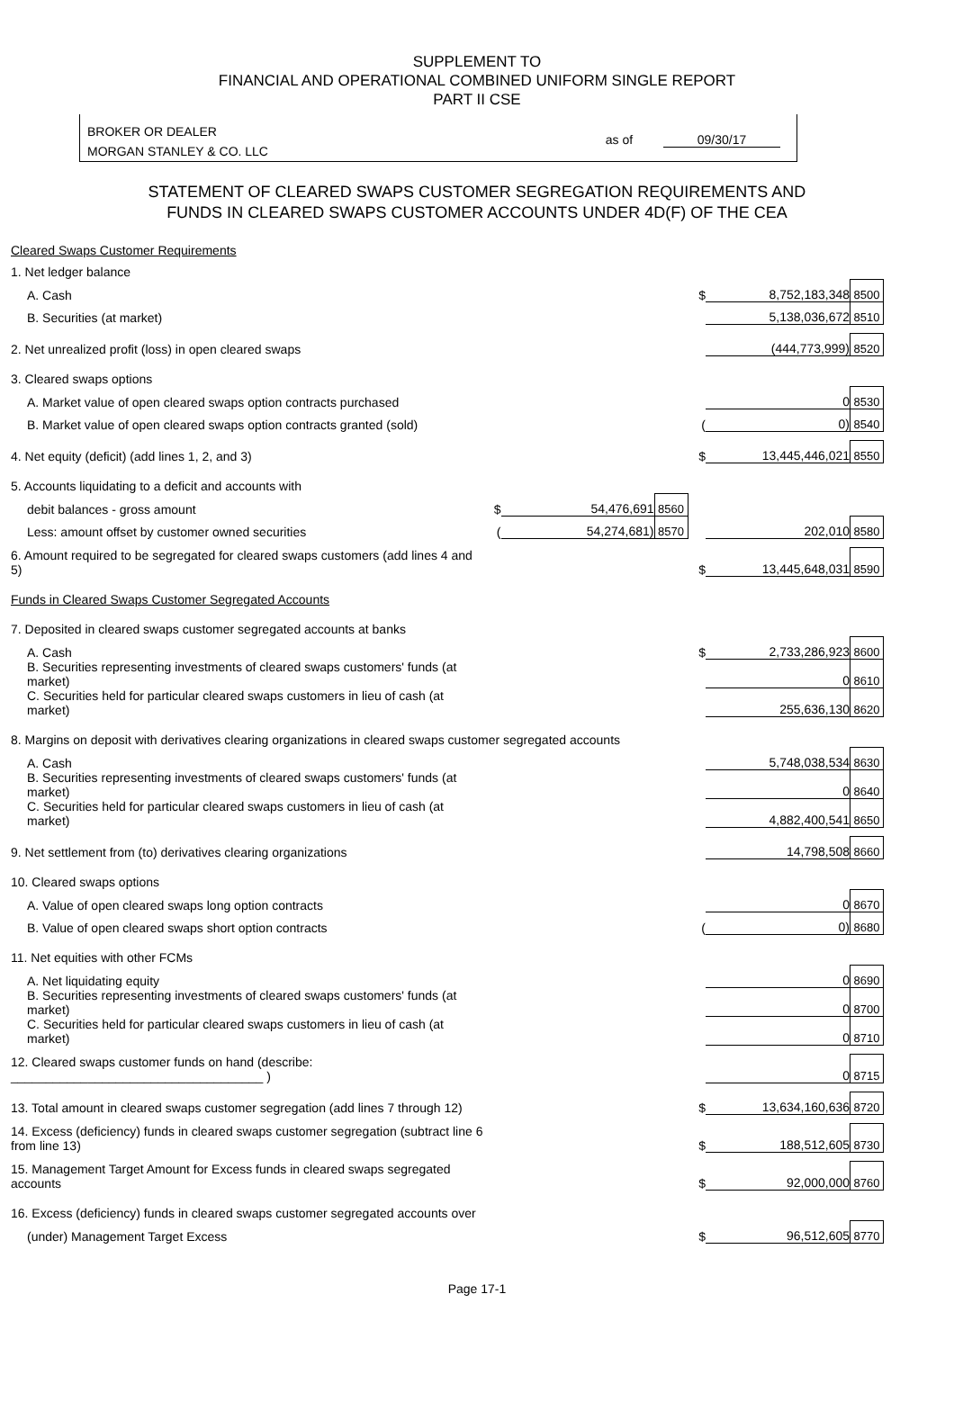SUPPLEMENT TO
FINANCIAL AND OPERATIONAL COMBINED UNIFORM SINGLE REPORT
PART II CSE
BROKER OR DEALER
MORGAN STANLEY & CO. LLC
as of 09/30/17
STATEMENT OF CLEARED SWAPS CUSTOMER SEGREGATION REQUIREMENTS AND
FUNDS IN CLEARED SWAPS CUSTOMER ACCOUNTS UNDER 4D(F) OF THE CEA
| Cleared Swaps Customer Requirements | | | | | | |
| 1. Net ledger balance | | | | | | |
| A. Cash | | | | $ | 8,752,183,348 | 8500 |
| B. Securities (at market) | | | | | 5,138,036,672 | 8510 |
| 2. Net unrealized profit (loss) in open cleared swaps | | | | | (444,773,999) | 8520 |
| 3. Cleared swaps options | | | | | | |
| A. Market value of open cleared swaps option contracts purchased | | | | | 0 | 8530 |
| B. Market value of open cleared swaps option contracts granted (sold) | | | | ( | 0) | 8540 |
| 4. Net equity (deficit) (add lines 1, 2, and 3) | | | | $ | 13,445,446,021 | 8550 |
| 5. Accounts liquidating to a deficit and accounts with | | | | | | |
| debit balances - gross amount | $ | 54,476,691 | 8560 | | | |
| Less: amount offset by customer owned securities | ( | 54,274,681) | 8570 | | 202,010 | 8580 |
| 6. Amount required to be segregated for cleared swaps customers (add lines 4 and 5) | | | | $ | 13,445,648,031 | 8590 |
| Funds in Cleared Swaps Customer Segregated Accounts | | | | | | |
| 7. Deposited in cleared swaps customer segregated accounts at banks | | | | | | |
| A. Cash | | | | $ | 2,733,286,923 | 8600 |
| B. Securities representing investments of cleared swaps customers' funds (at market) | | | | | 0 | 8610 |
| C. Securities held for particular cleared swaps customers in lieu of cash (at market) | | | | | 255,636,130 | 8620 |
| 8. Margins on deposit with derivatives clearing organizations in cleared swaps customer segregated accounts | | | | | | |
| A. Cash | | | | | 5,748,038,534 | 8630 |
| B. Securities representing investments of cleared swaps customers' funds (at market) | | | | | 0 | 8640 |
| C. Securities held for particular cleared swaps customers in lieu of cash (at market) | | | | | 4,882,400,541 | 8650 |
| 9. Net settlement from (to) derivatives clearing organizations | | | | | 14,798,508 | 8660 |
| 10. Cleared swaps options | | | | | | |
| A. Value of open cleared swaps long option contracts | | | | | 0 | 8670 |
| B. Value of open cleared swaps short option contracts | | | | ( | 0) | 8680 |
| 11. Net equities with other FCMs | | | | | | |
| A. Net liquidating equity | | | | | 0 | 8690 |
| B. Securities representing investments of cleared swaps customers' funds (at market) | | | | | 0 | 8700 |
| C. Securities held for particular cleared swaps customers in lieu of cash (at market) | | | | | 0 | 8710 |
| 12. Cleared swaps customer funds on hand (describe: ____________________________________ ) | | | | | 0 | 8715 |
| 13. Total amount in cleared swaps customer segregation (add lines 7 through 12) | | | | $ | 13,634,160,636 | 8720 |
| 14. Excess (deficiency) funds in cleared swaps customer segregation (subtract line 6 from line 13) | | | | $ | 188,512,605 | 8730 |
| 15. Management Target Amount for Excess funds in cleared swaps segregated accounts | | | | $ | 92,000,000 | 8760 |
| 16. Excess (deficiency) funds in cleared swaps customer segregated accounts over | | | | | | |
| (under) Management Target Excess | | | | $ | 96,512,605 | 8770 |
Page 17-1